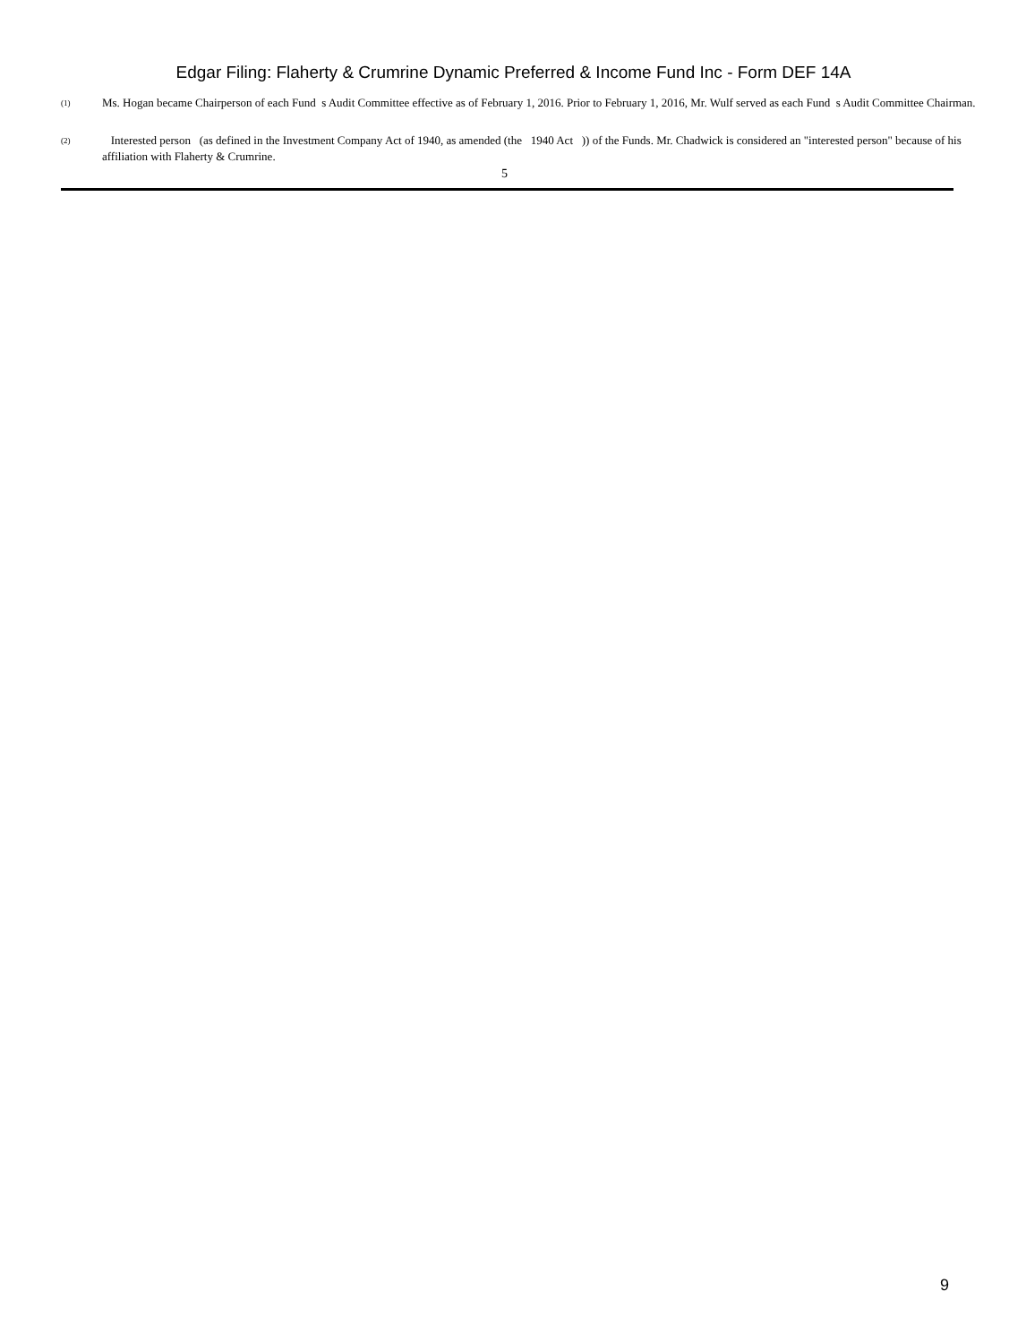Edgar Filing: Flaherty & Crumrine Dynamic Preferred & Income Fund Inc - Form DEF 14A
<sup>(1)</sup>
Ms. Hogan became Chairperson of each Fund s Audit Committee effective as of February 1, 2016. Prior to February 1, 2016, Mr. Wulf served as each Fund s Audit Committee Chairman.
<sup>(2)</sup>
Interested person (as defined in the Investment Company Act of 1940, as amended (the 1940 Act )) of the Funds. Mr. Chadwick is considered an "interested person" because of his affiliation with Flaherty & Crumrine.
5
9